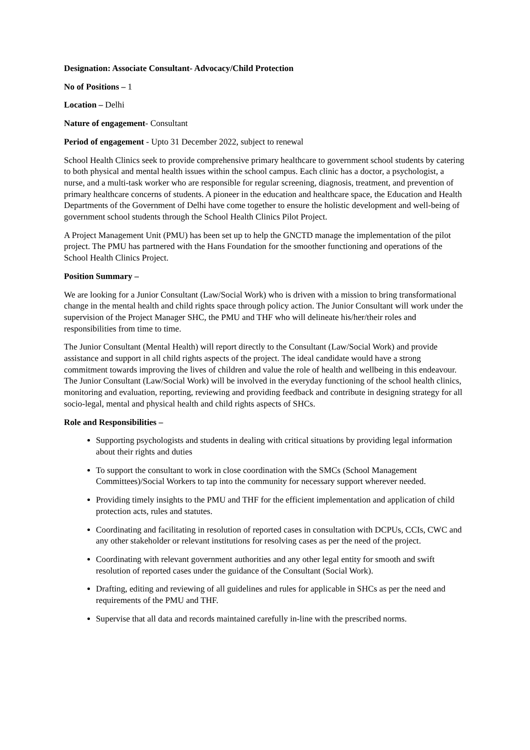Designation: Associate Consultant- Advocacy/Child Protection
No of Positions – 1
Location – Delhi
Nature of engagement- Consultant
Period of engagement - Upto 31 December 2022, subject to renewal
School Health Clinics seek to provide comprehensive primary healthcare to government school students by catering to both physical and mental health issues within the school campus. Each clinic has a doctor, a psychologist, a nurse, and a multi-task worker who are responsible for regular screening, diagnosis, treatment, and prevention of primary healthcare concerns of students. A pioneer in the education and healthcare space, the Education and Health Departments of the Government of Delhi have come together to ensure the holistic development and well-being of government school students through the School Health Clinics Pilot Project.
A Project Management Unit (PMU) has been set up to help the GNCTD manage the implementation of the pilot project. The PMU has partnered with the Hans Foundation for the smoother functioning and operations of the School Health Clinics Project.
Position Summary –
We are looking for a Junior Consultant (Law/Social Work) who is driven with a mission to bring transformational change in the mental health and child rights space through policy action. The Junior Consultant will work under the supervision of the Project Manager SHC, the PMU and THF who will delineate his/her/their roles and responsibilities from time to time.
The Junior Consultant (Mental Health) will report directly to the Consultant (Law/Social Work) and provide assistance and support in all child rights aspects of the project. The ideal candidate would have a strong commitment towards improving the lives of children and value the role of health and wellbeing in this endeavour. The Junior Consultant (Law/Social Work) will be involved in the everyday functioning of the school health clinics, monitoring and evaluation, reporting, reviewing and providing feedback and contribute in designing strategy for all socio-legal, mental and physical health and child rights aspects of SHCs.
Role and Responsibilities –
Supporting psychologists and students in dealing with critical situations by providing legal information about their rights and duties
To support the consultant to work in close coordination with the SMCs (School Management Committees)/Social Workers to tap into the community for necessary support wherever needed.
Providing timely insights to the PMU and THF for the efficient implementation and application of child protection acts, rules and statutes.
Coordinating and facilitating in resolution of reported cases in consultation with DCPUs, CCIs, CWC and any other stakeholder or relevant institutions for resolving cases as per the need of the project.
Coordinating with relevant government authorities and any other legal entity for smooth and swift resolution of reported cases under the guidance of the Consultant (Social Work).
Drafting, editing and reviewing of all guidelines and rules for applicable in SHCs as per the need and requirements of the PMU and THF.
Supervise that all data and records maintained carefully in-line with the prescribed norms.